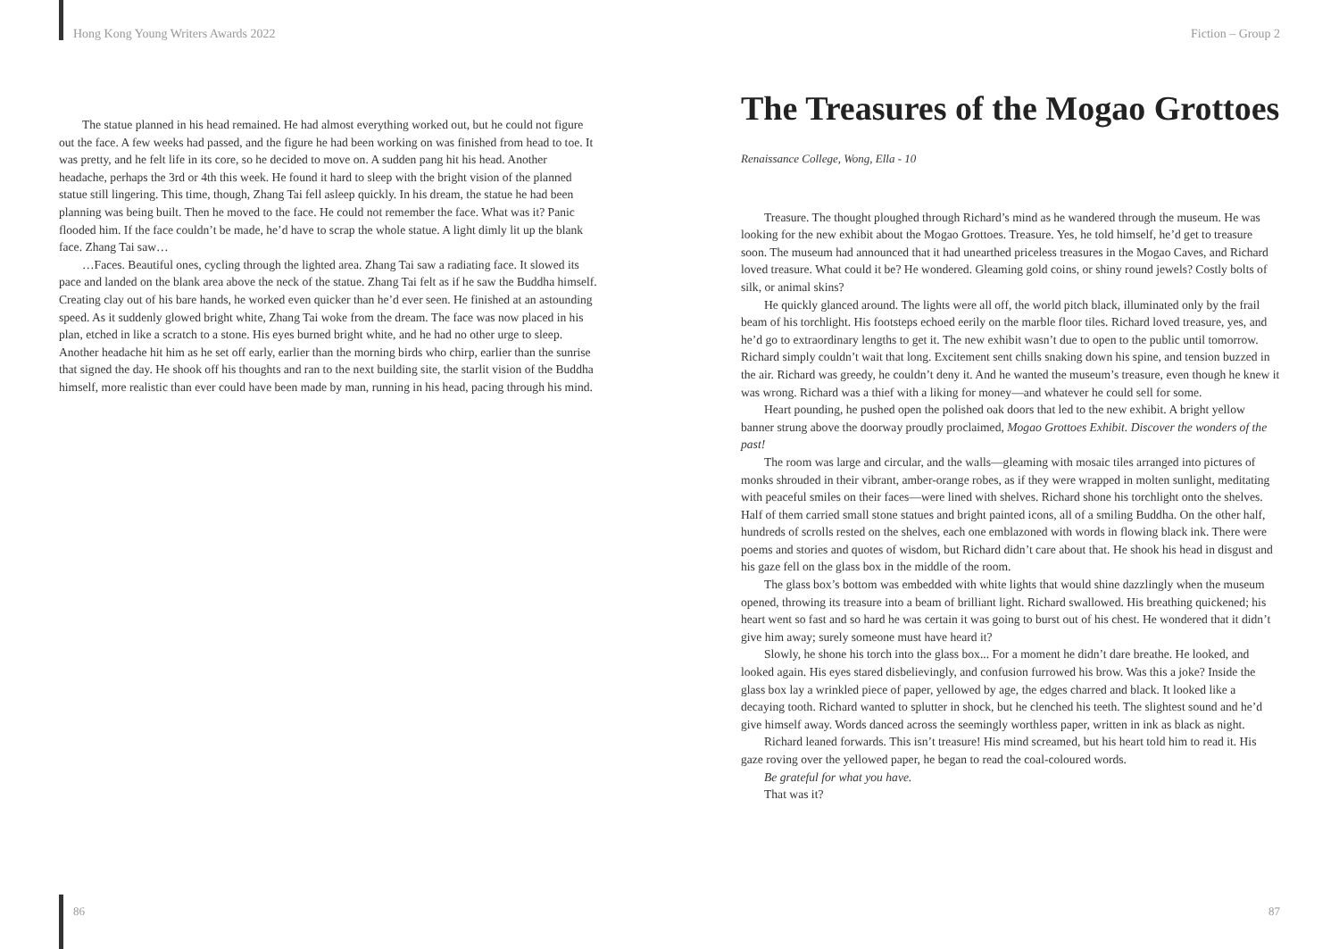Hong Kong Young Writers Awards 2022
The statue planned in his head remained. He had almost everything worked out, but he could not figure out the face. A few weeks had passed, and the figure he had been working on was finished from head to toe. It was pretty, and he felt life in its core, so he decided to move on. A sudden pang hit his head. Another headache, perhaps the 3rd or 4th this week. He found it hard to sleep with the bright vision of the planned statue still lingering. This time, though, Zhang Tai fell asleep quickly. In his dream, the statue he had been planning was being built. Then he moved to the face. He could not remember the face. What was it? Panic flooded him. If the face couldn’t be made, he’d have to scrap the whole statue. A light dimly lit up the blank face. Zhang Tai saw…
…Faces. Beautiful ones, cycling through the lighted area. Zhang Tai saw a radiating face. It slowed its pace and landed on the blank area above the neck of the statue. Zhang Tai felt as if he saw the Buddha himself. Creating clay out of his bare hands, he worked even quicker than he’d ever seen. He finished at an astounding speed. As it suddenly glowed bright white, Zhang Tai woke from the dream. The face was now placed in his plan, etched in like a scratch to a stone. His eyes burned bright white, and he had no other urge to sleep. Another headache hit him as he set off early, earlier than the morning birds who chirp, earlier than the sunrise that signed the day. He shook off his thoughts and ran to the next building site, the starlit vision of the Buddha himself, more realistic than ever could have been made by man, running in his head, pacing through his mind.
Fiction – Group 2
The Treasures of the Mogao Grottoes
Renaissance College, Wong, Ella - 10
Treasure. The thought ploughed through Richard’s mind as he wandered through the museum. He was looking for the new exhibit about the Mogao Grottoes. Treasure. Yes, he told himself, he’d get to treasure soon. The museum had announced that it had unearthed priceless treasures in the Mogao Caves, and Richard loved treasure. What could it be? He wondered. Gleaming gold coins, or shiny round jewels? Costly bolts of silk, or animal skins?
He quickly glanced around. The lights were all off, the world pitch black, illuminated only by the frail beam of his torchlight. His footsteps echoed eerily on the marble floor tiles. Richard loved treasure, yes, and he’d go to extraordinary lengths to get it. The new exhibit wasn’t due to open to the public until tomorrow. Richard simply couldn’t wait that long. Excitement sent chills snaking down his spine, and tension buzzed in the air. Richard was greedy, he couldn’t deny it. And he wanted the museum’s treasure, even though he knew it was wrong. Richard was a thief with a liking for money—and whatever he could sell for some.
Heart pounding, he pushed open the polished oak doors that led to the new exhibit. A bright yellow banner strung above the doorway proudly proclaimed, Mogao Grottoes Exhibit. Discover the wonders of the past!
The room was large and circular, and the walls—gleaming with mosaic tiles arranged into pictures of monks shrouded in their vibrant, amber-orange robes, as if they were wrapped in molten sunlight, meditating with peaceful smiles on their faces—were lined with shelves. Richard shone his torchlight onto the shelves. Half of them carried small stone statues and bright painted icons, all of a smiling Buddha. On the other half, hundreds of scrolls rested on the shelves, each one emblazoned with words in flowing black ink. There were poems and stories and quotes of wisdom, but Richard didn’t care about that. He shook his head in disgust and his gaze fell on the glass box in the middle of the room.
The glass box’s bottom was embedded with white lights that would shine dazzlingly when the museum opened, throwing its treasure into a beam of brilliant light. Richard swallowed. His breathing quickened; his heart went so fast and so hard he was certain it was going to burst out of his chest. He wondered that it didn’t give him away; surely someone must have heard it?
Slowly, he shone his torch into the glass box... For a moment he didn’t dare breathe. He looked, and looked again. His eyes stared disbelievingly, and confusion furrowed his brow. Was this a joke? Inside the glass box lay a wrinkled piece of paper, yellowed by age, the edges charred and black. It looked like a decaying tooth. Richard wanted to splutter in shock, but he clenched his teeth. The slightest sound and he’d give himself away. Words danced across the seemingly worthless paper, written in ink as black as night.
Richard leaned forwards. This isn’t treasure! His mind screamed, but his heart told him to read it. His gaze roving over the yellowed paper, he began to read the coal-coloured words.
Be grateful for what you have.
That was it?
86 87